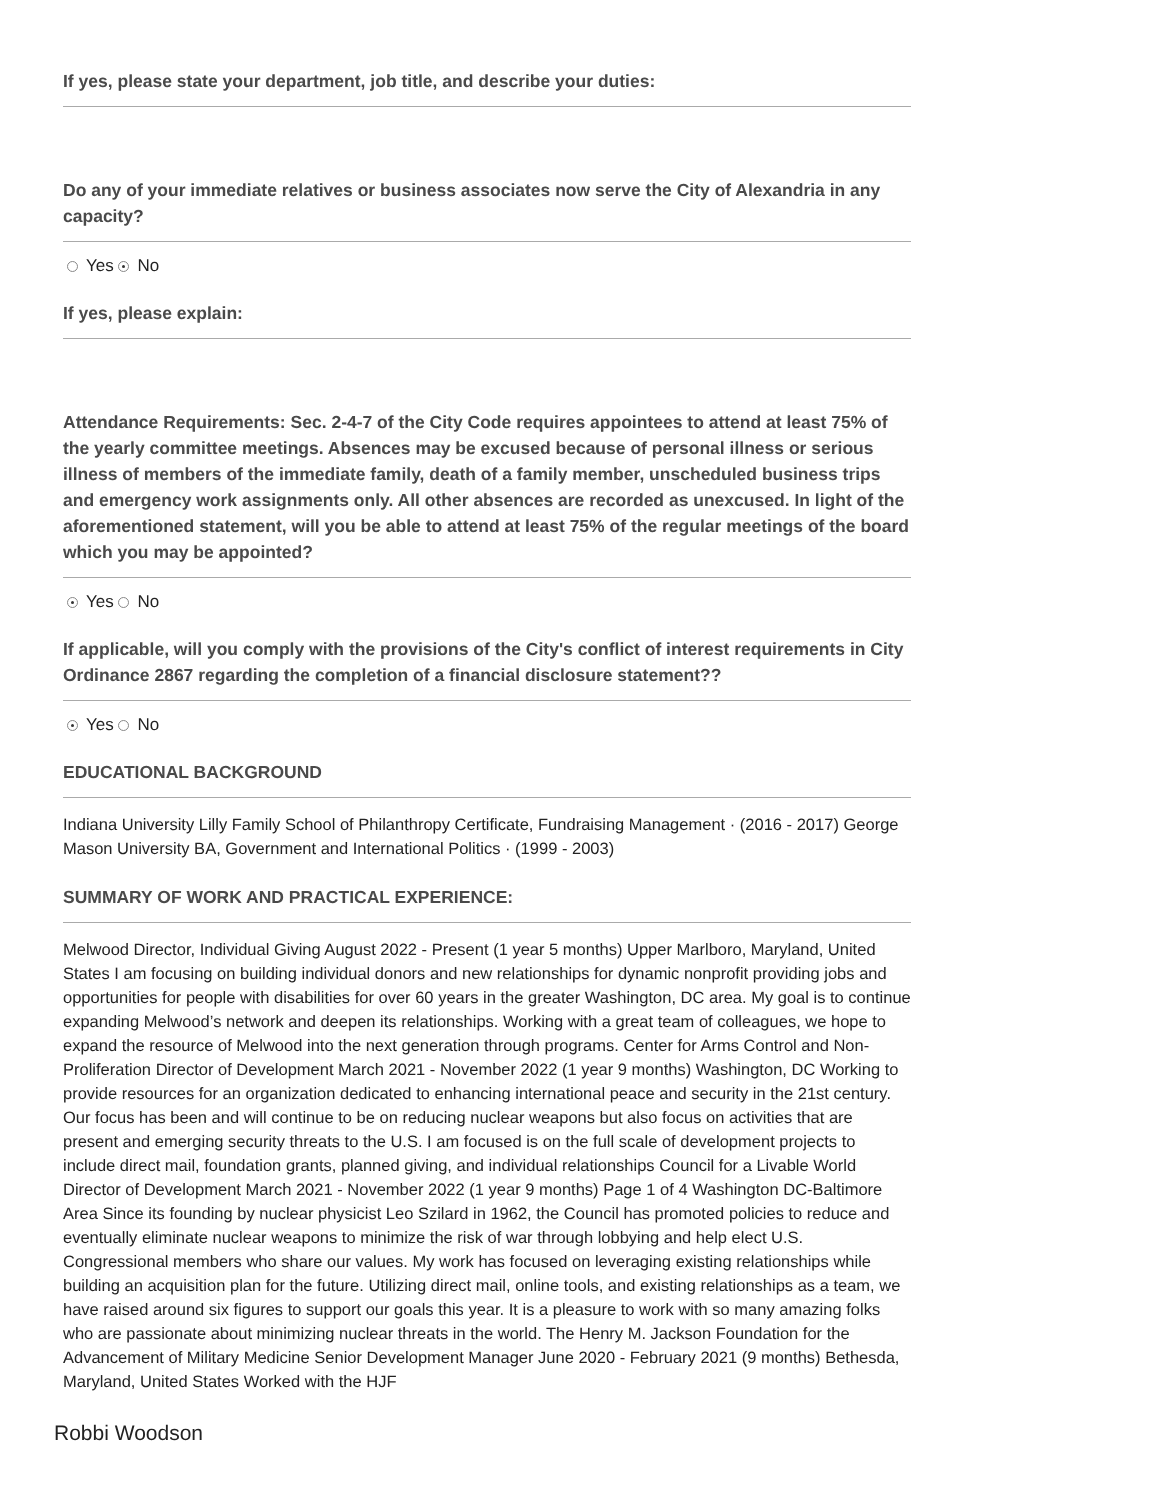If yes, please state your department, job title, and describe your duties:
Do any of your immediate relatives or business associates now serve the City of Alexandria in any capacity?
Yes No
If yes, please explain:
Attendance Requirements: Sec. 2-4-7 of the City Code requires appointees to attend at least 75% of the yearly committee meetings. Absences may be excused because of personal illness or serious illness of members of the immediate family, death of a family member, unscheduled business trips and emergency work assignments only. All other absences are recorded as unexcused. In light of the aforementioned statement, will you be able to attend at least 75% of the regular meetings of the board which you may be appointed?
Yes No
If applicable, will you comply with the provisions of the City's conflict of interest requirements in City Ordinance 2867 regarding the completion of a financial disclosure statement??
Yes No
EDUCATIONAL BACKGROUND
Indiana University Lilly Family School of Philanthropy Certificate, Fundraising Management · (2016 - 2017) George Mason University BA, Government and International Politics · (1999 - 2003)
SUMMARY OF WORK AND PRACTICAL EXPERIENCE:
Melwood Director, Individual Giving August 2022 - Present (1 year 5 months) Upper Marlboro, Maryland, United States I am focusing on building individual donors and new relationships for dynamic nonprofit providing jobs and opportunities for people with disabilities for over 60 years in the greater Washington, DC area. My goal is to continue expanding Melwood’s network and deepen its relationships. Working with a great team of colleagues, we hope to expand the resource of Melwood into the next generation through programs. Center for Arms Control and Non-Proliferation Director of Development March 2021 - November 2022 (1 year 9 months) Washington, DC Working to provide resources for an organization dedicated to enhancing international peace and security in the 21st century. Our focus has been and will continue to be on reducing nuclear weapons but also focus on activities that are present and emerging security threats to the U.S. I am focused is on the full scale of development projects to include direct mail, foundation grants, planned giving, and individual relationships Council for a Livable World Director of Development March 2021 - November 2022 (1 year 9 months) Page 1 of 4 Washington DC-Baltimore Area Since its founding by nuclear physicist Leo Szilard in 1962, the Council has promoted policies to reduce and eventually eliminate nuclear weapons to minimize the risk of war through lobbying and help elect U.S. Congressional members who share our values. My work has focused on leveraging existing relationships while building an acquisition plan for the future. Utilizing direct mail, online tools, and existing relationships as a team, we have raised around six figures to support our goals this year. It is a pleasure to work with so many amazing folks who are passionate about minimizing nuclear threats in the world. The Henry M. Jackson Foundation for the Advancement of Military Medicine Senior Development Manager June 2020 - February 2021 (9 months) Bethesda, Maryland, United States Worked with the HJF
Robbi Woodson